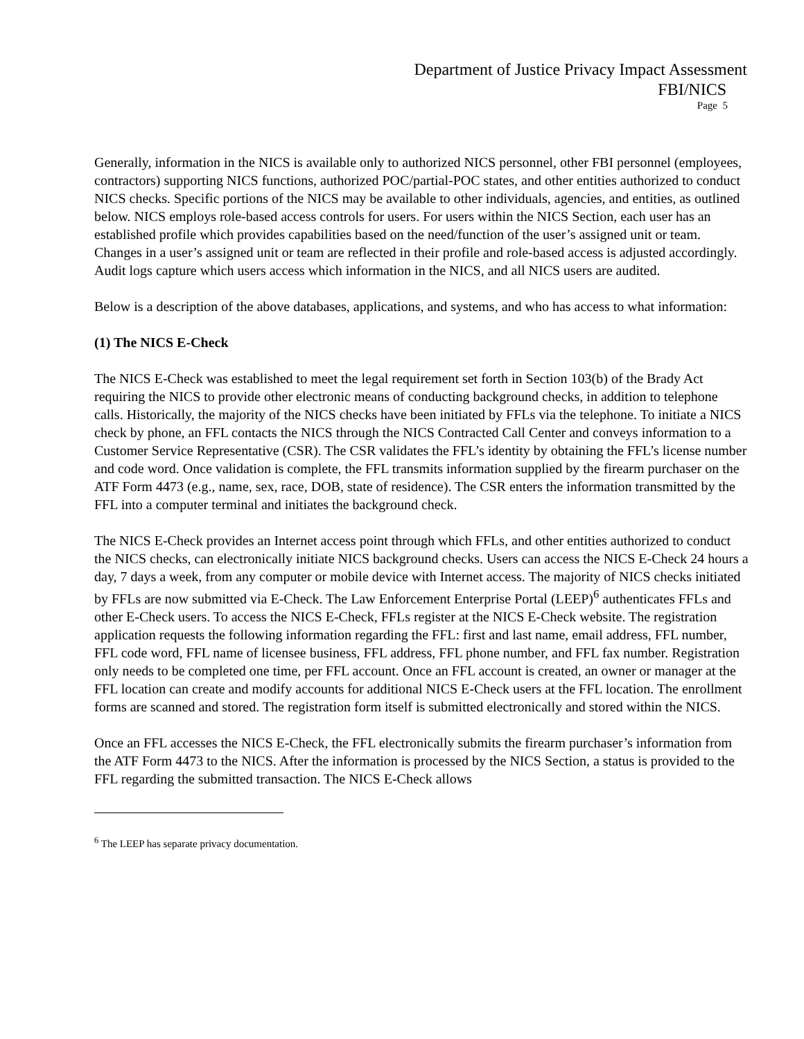Department of Justice Privacy Impact Assessment
FBI/NICS
Page 5
Generally, information in the NICS is available only to authorized NICS personnel, other FBI personnel (employees, contractors) supporting NICS functions, authorized POC/partial-POC states, and other entities authorized to conduct NICS checks. Specific portions of the NICS may be available to other individuals, agencies, and entities, as outlined below. NICS employs role-based access controls for users. For users within the NICS Section, each user has an established profile which provides capabilities based on the need/function of the user’s assigned unit or team. Changes in a user’s assigned unit or team are reflected in their profile and role-based access is adjusted accordingly. Audit logs capture which users access which information in the NICS, and all NICS users are audited.
Below is a description of the above databases, applications, and systems, and who has access to what information:
(1) The NICS E-Check
The NICS E-Check was established to meet the legal requirement set forth in Section 103(b) of the Brady Act requiring the NICS to provide other electronic means of conducting background checks, in addition to telephone calls. Historically, the majority of the NICS checks have been initiated by FFLs via the telephone. To initiate a NICS check by phone, an FFL contacts the NICS through the NICS Contracted Call Center and conveys information to a Customer Service Representative (CSR). The CSR validates the FFL’s identity by obtaining the FFL’s license number and code word. Once validation is complete, the FFL transmits information supplied by the firearm purchaser on the ATF Form 4473 (e.g., name, sex, race, DOB, state of residence). The CSR enters the information transmitted by the FFL into a computer terminal and initiates the background check.
The NICS E-Check provides an Internet access point through which FFLs, and other entities authorized to conduct the NICS checks, can electronically initiate NICS background checks. Users can access the NICS E-Check 24 hours a day, 7 days a week, from any computer or mobile device with Internet access. The majority of NICS checks initiated by FFLs are now submitted via E-Check. The Law Enforcement Enterprise Portal (LEEP)<sup>6</sup> authenticates FFLs and other E-Check users. To access the NICS E-Check, FFLs register at the NICS E-Check website. The registration application requests the following information regarding the FFL: first and last name, email address, FFL number, FFL code word, FFL name of licensee business, FFL address, FFL phone number, and FFL fax number. Registration only needs to be completed one time, per FFL account. Once an FFL account is created, an owner or manager at the FFL location can create and modify accounts for additional NICS E-Check users at the FFL location. The enrollment forms are scanned and stored. The registration form itself is submitted electronically and stored within the NICS.
Once an FFL accesses the NICS E-Check, the FFL electronically submits the firearm purchaser’s information from the ATF Form 4473 to the NICS. After the information is processed by the NICS Section, a status is provided to the FFL regarding the submitted transaction. The NICS E-Check allows
<sup>6</sup> The LEEP has separate privacy documentation.